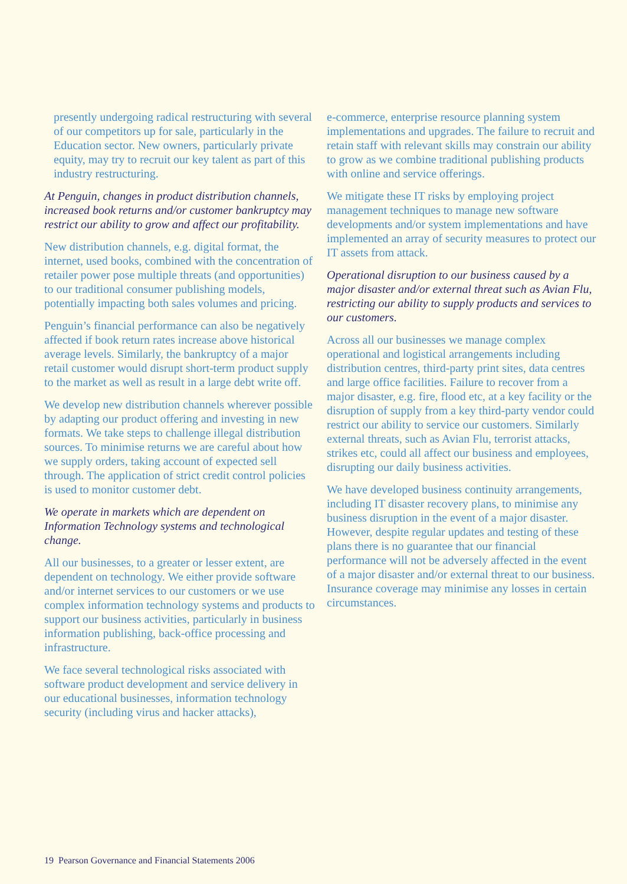presently undergoing radical restructuring with several of our competitors up for sale, particularly in the Education sector. New owners, particularly private equity, may try to recruit our key talent as part of this industry restructuring.
At Penguin, changes in product distribution channels, increased book returns and/or customer bankruptcy may restrict our ability to grow and affect our profitability.
New distribution channels, e.g. digital format, the internet, used books, combined with the concentration of retailer power pose multiple threats (and opportunities) to our traditional consumer publishing models, potentially impacting both sales volumes and pricing.
Penguin’s financial performance can also be negatively affected if book return rates increase above historical average levels. Similarly, the bankruptcy of a major retail customer would disrupt short-term product supply to the market as well as result in a large debt write off.
We develop new distribution channels wherever possible by adapting our product offering and investing in new formats. We take steps to challenge illegal distribution sources. To minimise returns we are careful about how we supply orders, taking account of expected sell through. The application of strict credit control policies is used to monitor customer debt.
We operate in markets which are dependent on Information Technology systems and technological change.
All our businesses, to a greater or lesser extent, are dependent on technology. We either provide software and/or internet services to our customers or we use complex information technology systems and products to support our business activities, particularly in business information publishing, back-office processing and infrastructure.
We face several technological risks associated with software product development and service delivery in our educational businesses, information technology security (including virus and hacker attacks),
e-commerce, enterprise resource planning system implementations and upgrades. The failure to recruit and retain staff with relevant skills may constrain our ability to grow as we combine traditional publishing products with online and service offerings.
We mitigate these IT risks by employing project management techniques to manage new software developments and/or system implementations and have implemented an array of security measures to protect our IT assets from attack.
Operational disruption to our business caused by a major disaster and/or external threat such as Avian Flu, restricting our ability to supply products and services to our customers.
Across all our businesses we manage complex operational and logistical arrangements including distribution centres, third-party print sites, data centres and large office facilities. Failure to recover from a major disaster, e.g. fire, flood etc, at a key facility or the disruption of supply from a key third-party vendor could restrict our ability to service our customers. Similarly external threats, such as Avian Flu, terrorist attacks, strikes etc, could all affect our business and employees, disrupting our daily business activities.
We have developed business continuity arrangements, including IT disaster recovery plans, to minimise any business disruption in the event of a major disaster. However, despite regular updates and testing of these plans there is no guarantee that our financial performance will not be adversely affected in the event of a major disaster and/or external threat to our business. Insurance coverage may minimise any losses in certain circumstances.
19 Pearson Governance and Financial Statements 2006